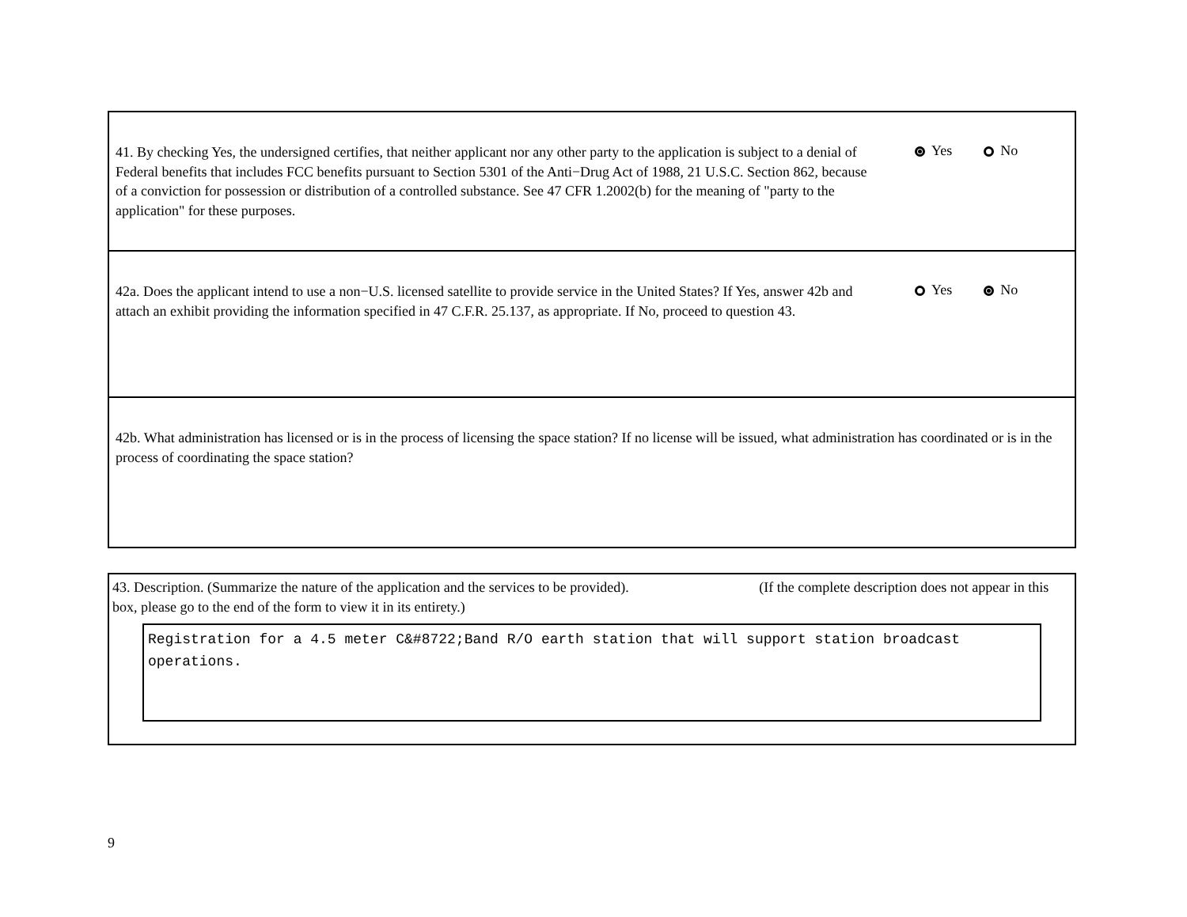41. By checking Yes, the undersigned certifies, that neither applicant nor any other party to the application is subject to a denial of Federal benefits that includes FCC benefits pursuant to Section 5301 of the Anti−Drug Act of 1988, 21 U.S.C. Section 862, because of a conviction for possession or distribution of a controlled substance. See 47 CFR 1.2002(b) for the meaning of "party to the application" for these purposes.
Yes No
42a. Does the applicant intend to use a non−U.S. licensed satellite to provide service in the United States? If Yes, answer 42b and attach an exhibit providing the information specified in 47 C.F.R. 25.137, as appropriate. If No, proceed to question 43.
Yes No
42b. What administration has licensed or is in the process of licensing the space station? If no license will be issued, what administration has coordinated or is in the process of coordinating the space station?
43. Description. (Summarize the nature of the application and the services to be provided). (If the complete description does not appear in this box, please go to the end of the form to view it in its entirety.)
Registration for a 4.5 meter C&#8722;Band R/O earth station that will support station broadcast operations.
9